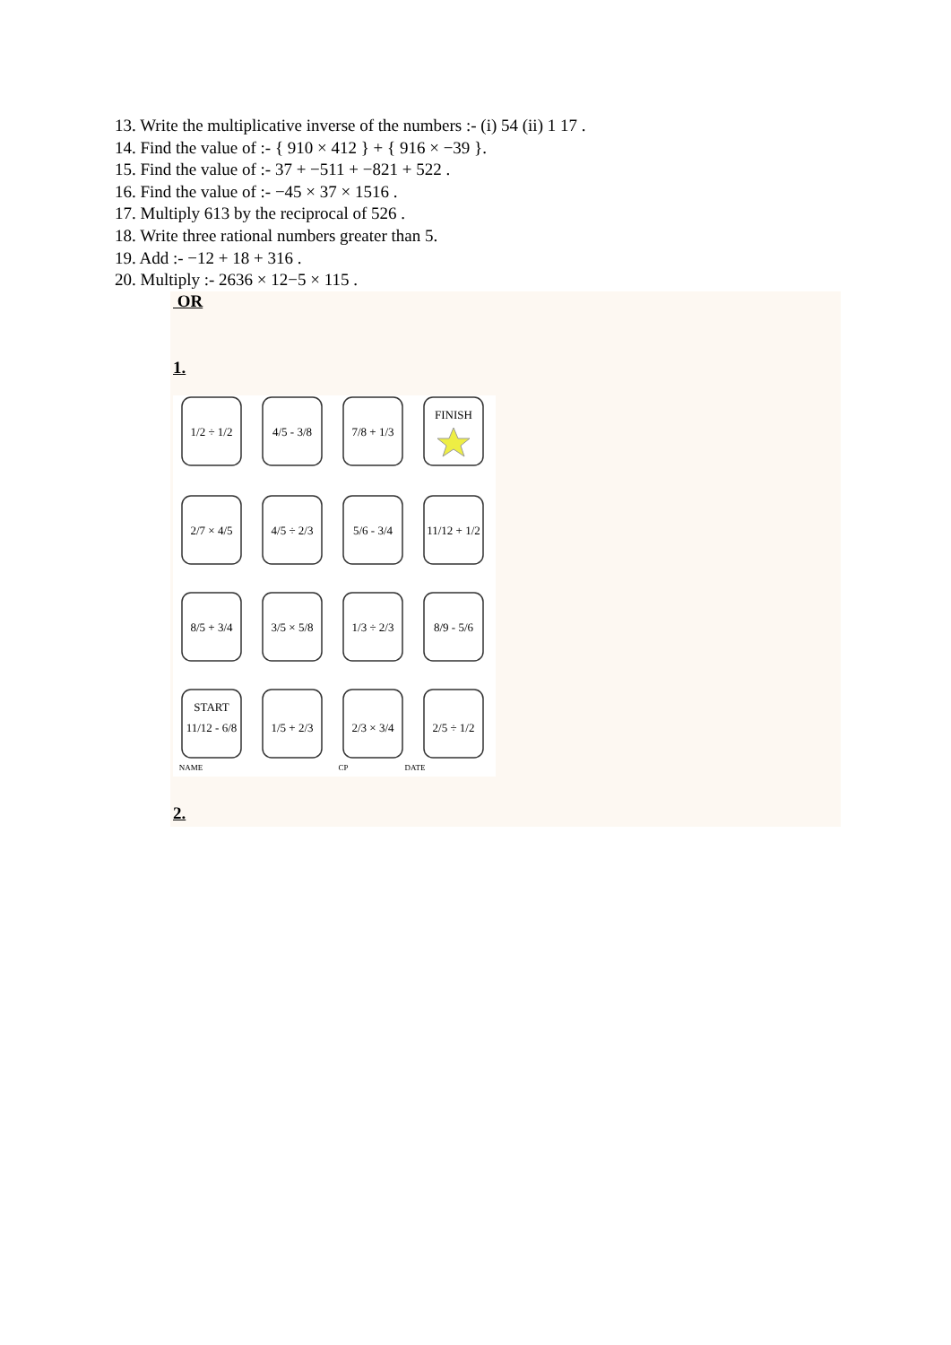13. Write the multiplicative inverse of the numbers :- (i) 54 (ii) 1 17 .
14. Find the value of :- { 910 × 412 } + { 916 × −39 }.
15. Find the value of :- 37 + −511 + −821 + 522 .
16. Find the value of :- −45 × 37 × 1516 .
17. Multiply 613 by the reciprocal of 526 .
18. Write three rational numbers greater than 5.
19. Add :- −12 + 18 + 316 .
20. Multiply :- 2636 × 12−5 × 115 .
OR
1.
1/2 ÷ 1/2
4/5 - 3/8
7/8 + 1/3
FINISH
2/7 × 4/5
4/5 ÷ 2/3
5/6 - 3/4
11/12 + 1/2
8/5 + 3/4
3/5 × 5/8
1/3 ÷ 2/3
8/9 - 5/6
11/12 - 6/8
1/5 + 2/3
2/3 × 3/4
2/5 ÷ 1/2
START
NAME
CP
DATE
2.